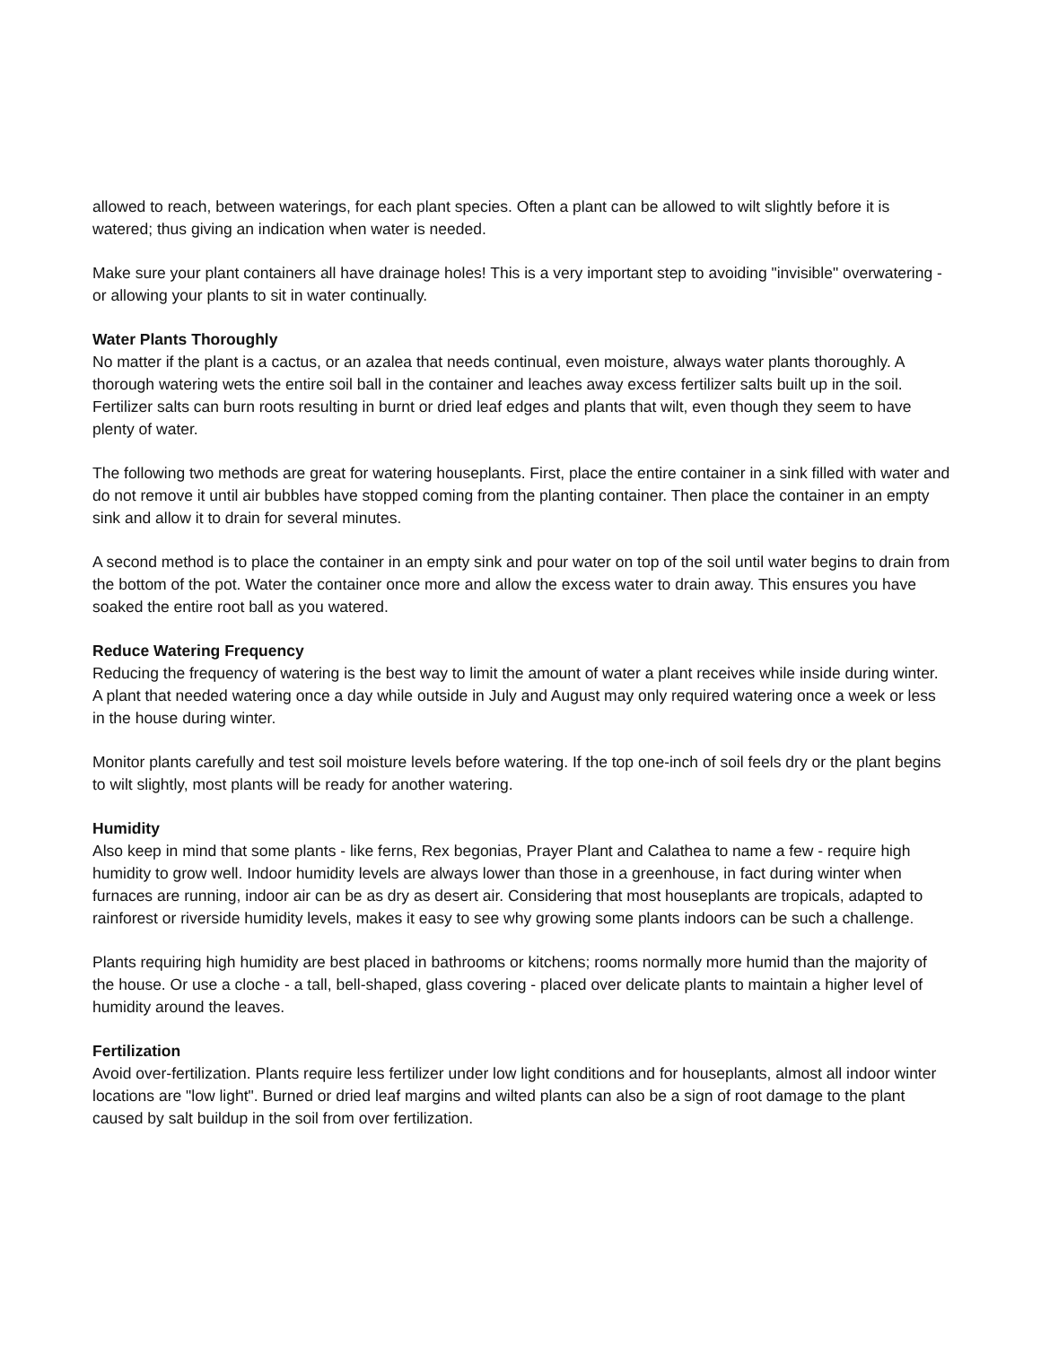allowed to reach, between waterings, for each plant species. Often a plant can be allowed to wilt slightly before it is watered; thus giving an indication when water is needed.
Make sure your plant containers all have drainage holes! This is a very important step to avoiding "invisible" overwatering - or allowing your plants to sit in water continually.
Water Plants Thoroughly
No matter if the plant is a cactus, or an azalea that needs continual, even moisture, always water plants thoroughly. A thorough watering wets the entire soil ball in the container and leaches away excess fertilizer salts built up in the soil. Fertilizer salts can burn roots resulting in burnt or dried leaf edges and plants that wilt, even though they seem to have plenty of water.
The following two methods are great for watering houseplants. First, place the entire container in a sink filled with water and do not remove it until air bubbles have stopped coming from the planting container. Then place the container in an empty sink and allow it to drain for several minutes.
A second method is to place the container in an empty sink and pour water on top of the soil until water begins to drain from the bottom of the pot. Water the container once more and allow the excess water to drain away. This ensures you have soaked the entire root ball as you watered.
Reduce Watering Frequency
Reducing the frequency of watering is the best way to limit the amount of water a plant receives while inside during winter. A plant that needed watering once a day while outside in July and August may only required watering once a week or less in the house during winter.
Monitor plants carefully and test soil moisture levels before watering. If the top one-inch of soil feels dry or the plant begins to wilt slightly, most plants will be ready for another watering.
Humidity
Also keep in mind that some plants - like ferns, Rex begonias, Prayer Plant and Calathea to name a few - require high humidity to grow well. Indoor humidity levels are always lower than those in a greenhouse, in fact during winter when furnaces are running, indoor air can be as dry as desert air. Considering that most houseplants are tropicals, adapted to rainforest or riverside humidity levels, makes it easy to see why growing some plants indoors can be such a challenge.
Plants requiring high humidity are best placed in bathrooms or kitchens; rooms normally more humid than the majority of the house. Or use a cloche - a tall, bell-shaped, glass covering - placed over delicate plants to maintain a higher level of humidity around the leaves.
Fertilization
Avoid over-fertilization. Plants require less fertilizer under low light conditions and for houseplants, almost all indoor winter locations are "low light". Burned or dried leaf margins and wilted plants can also be a sign of root damage to the plant caused by salt buildup in the soil from over fertilization.